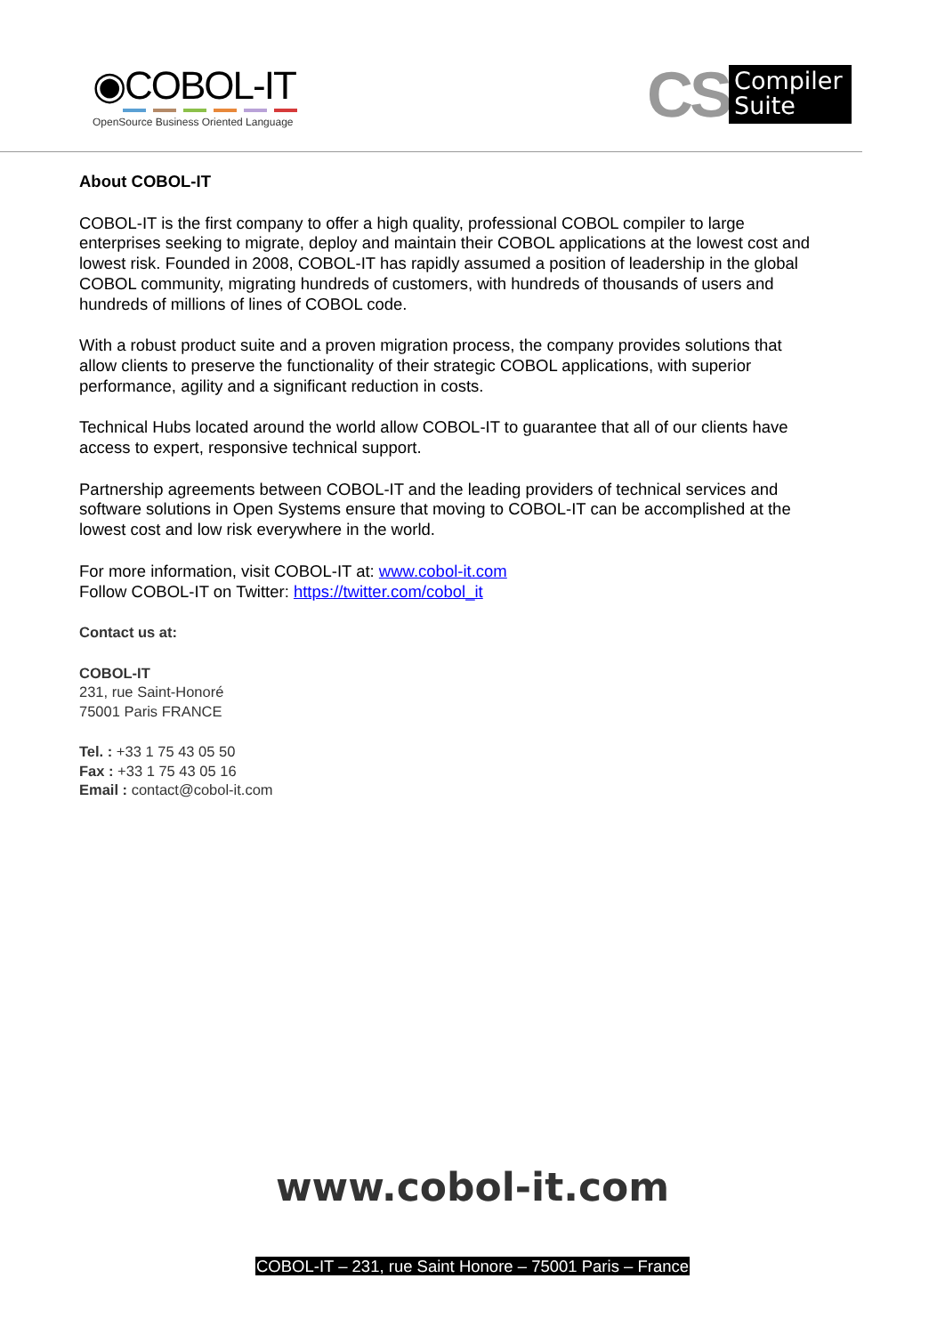◉COBOL-IT
OpenSource Business Oriented Language
CS
Compiler
Suite
About COBOL-IT
COBOL-IT is the first company to offer a high quality, professional COBOL compiler to large enterprises seeking to migrate, deploy and maintain their COBOL applications at the lowest cost and lowest risk. Founded in 2008, COBOL-IT has rapidly assumed a position of leadership in the global COBOL community, migrating hundreds of customers, with hundreds of thousands of users and hundreds of millions of lines of COBOL code.
With a robust product suite and a proven migration process, the company provides solutions that allow clients to preserve the functionality of their strategic COBOL applications, with superior performance, agility and a significant reduction in costs.
Technical Hubs located around the world allow COBOL-IT to guarantee that all of our clients have access to expert, responsive technical support.
Partnership agreements between COBOL-IT and the leading providers of technical services and software solutions in Open Systems ensure that moving to COBOL-IT can be accomplished at the lowest cost and low risk everywhere in the world.
For more information, visit COBOL-IT at: www.cobol-it.com
Follow COBOL-IT on Twitter: https://twitter.com/cobol_it
Contact us at:
COBOL-IT
231, rue Saint-Honoré
75001 Paris FRANCE
Tel. : +33 1 75 43 05 50
Fax : +33 1 75 43 05 16
Email : contact@cobol-it.com
www.cobol-it.com
COBOL-IT – 231, rue Saint Honore – 75001 Paris – France